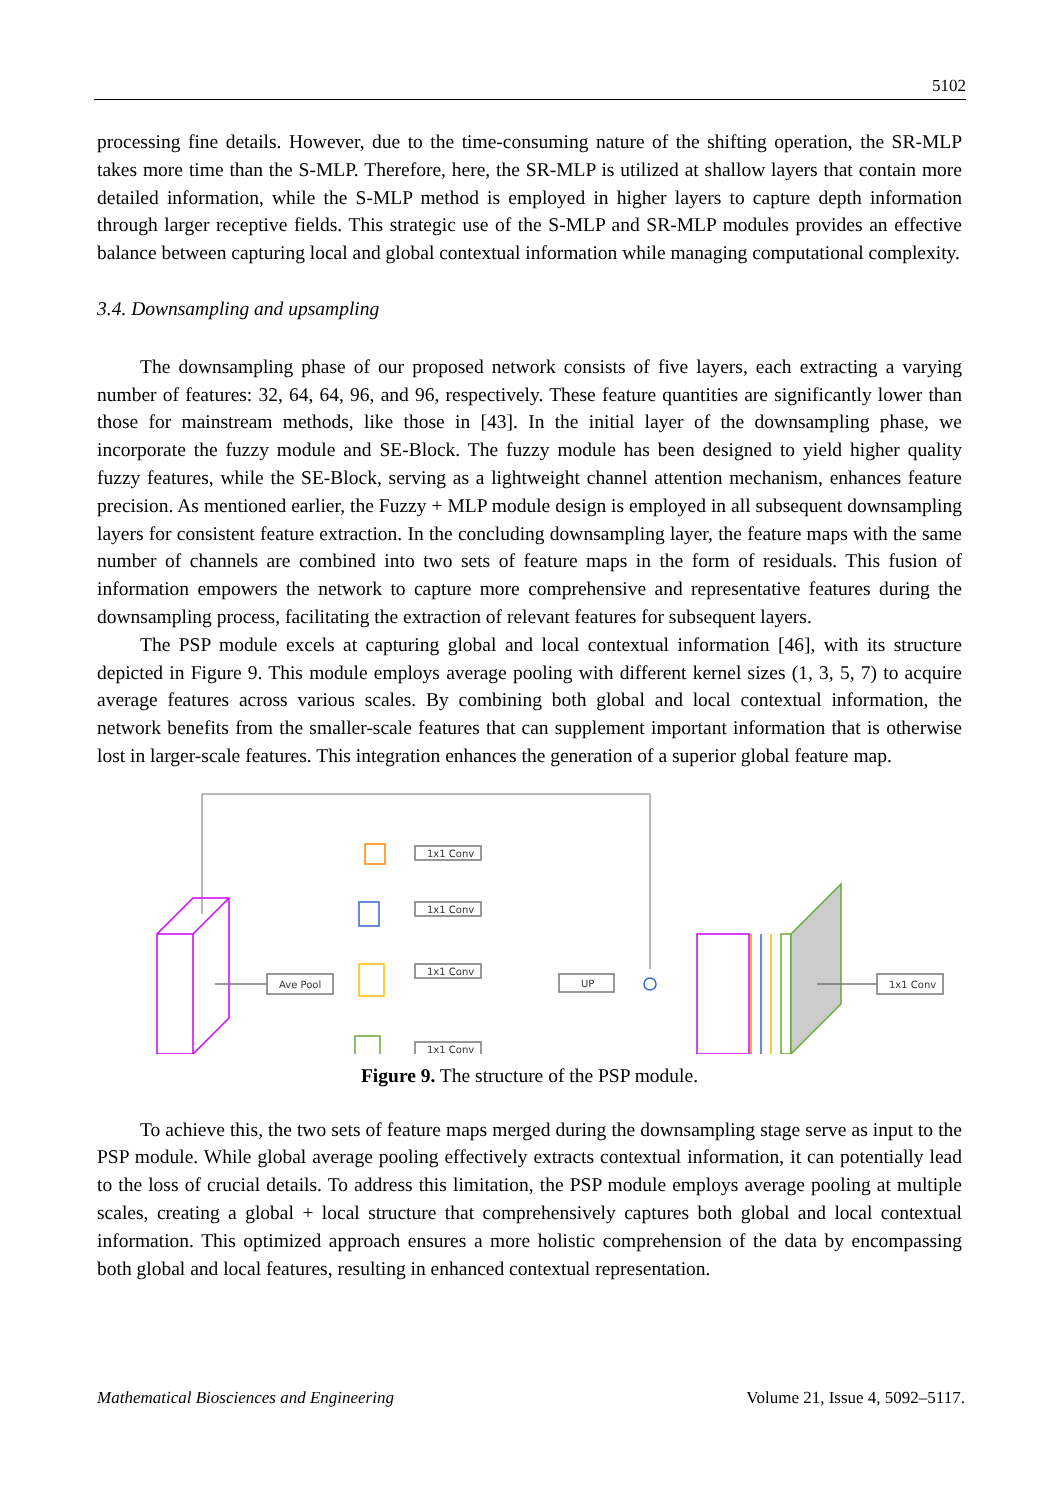5102
processing fine details. However, due to the time-consuming nature of the shifting operation, the SR-MLP takes more time than the S-MLP. Therefore, here, the SR-MLP is utilized at shallow layers that contain more detailed information, while the S-MLP method is employed in higher layers to capture depth information through larger receptive fields. This strategic use of the S-MLP and SR-MLP modules provides an effective balance between capturing local and global contextual information while managing computational complexity.
3.4. Downsampling and upsampling
The downsampling phase of our proposed network consists of five layers, each extracting a varying number of features: 32, 64, 64, 96, and 96, respectively. These feature quantities are significantly lower than those for mainstream methods, like those in [43]. In the initial layer of the downsampling phase, we incorporate the fuzzy module and SE-Block. The fuzzy module has been designed to yield higher quality fuzzy features, while the SE-Block, serving as a lightweight channel attention mechanism, enhances feature precision. As mentioned earlier, the Fuzzy + MLP module design is employed in all subsequent downsampling layers for consistent feature extraction. In the concluding downsampling layer, the feature maps with the same number of channels are combined into two sets of feature maps in the form of residuals. This fusion of information empowers the network to capture more comprehensive and representative features during the downsampling process, facilitating the extraction of relevant features for subsequent layers.
The PSP module excels at capturing global and local contextual information [46], with its structure depicted in Figure 9. This module employs average pooling with different kernel sizes (1, 3, 5, 7) to acquire average features across various scales. By combining both global and local contextual information, the network benefits from the smaller-scale features that can supplement important information that is otherwise lost in larger-scale features. This integration enhances the generation of a superior global feature map.
Ave Pool
1x1 Conv
1x1 Conv
1x1 Conv
1x1 Conv
UP
1x1 Conv
Figure 9. The structure of the PSP module.
To achieve this, the two sets of feature maps merged during the downsampling stage serve as input to the PSP module. While global average pooling effectively extracts contextual information, it can potentially lead to the loss of crucial details. To address this limitation, the PSP module employs average pooling at multiple scales, creating a global + local structure that comprehensively captures both global and local contextual information. This optimized approach ensures a more holistic comprehension of the data by encompassing both global and local features, resulting in enhanced contextual representation.
Mathematical Biosciences and Engineering Volume 21, Issue 4, 5092–5117.